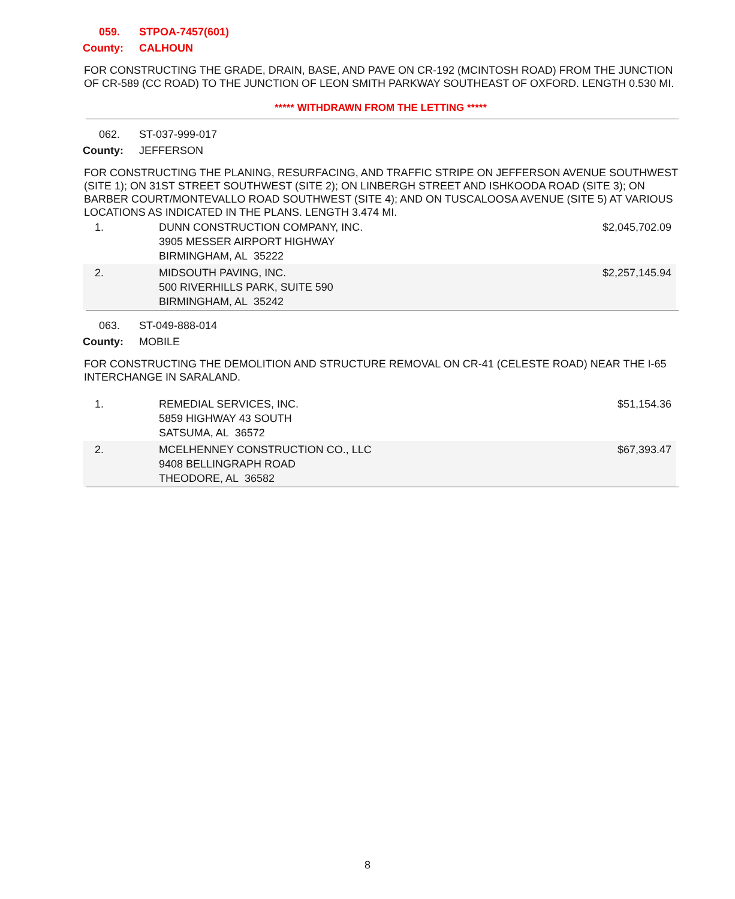059. STPOA-7457(601)
County: CALHOUN
FOR CONSTRUCTING THE GRADE, DRAIN, BASE, AND PAVE ON CR-192 (MCINTOSH ROAD) FROM THE JUNCTION OF CR-589 (CC ROAD) TO THE JUNCTION OF LEON SMITH PARKWAY SOUTHEAST OF OXFORD. LENGTH 0.530 MI.
***** WITHDRAWN FROM THE LETTING *****
062. ST-037-999-017
County: JEFFERSON
FOR CONSTRUCTING THE PLANING, RESURFACING, AND TRAFFIC STRIPE ON JEFFERSON AVENUE SOUTHWEST (SITE 1); ON 31ST STREET SOUTHWEST (SITE 2); ON LINBERGH STREET AND ISHKOODA ROAD (SITE 3); ON BARBER COURT/MONTEVALLO ROAD SOUTHWEST (SITE 4); AND ON TUSCALOOSA AVENUE (SITE 5) AT VARIOUS LOCATIONS AS INDICATED IN THE PLANS. LENGTH 3.474 MI.
| 1. | DUNN CONSTRUCTION COMPANY, INC. 3905 MESSER AIRPORT HIGHWAY BIRMINGHAM, AL 35222 | $2,045,702.09 |
| 2. | MIDSOUTH PAVING, INC. 500 RIVERHILLS PARK, SUITE 590 BIRMINGHAM, AL 35242 | $2,257,145.94 |
063. ST-049-888-014
County: MOBILE
FOR CONSTRUCTING THE DEMOLITION AND STRUCTURE REMOVAL ON CR-41 (CELESTE ROAD) NEAR THE I-65 INTERCHANGE IN SARALAND.
| 1. | REMEDIAL SERVICES, INC. 5859 HIGHWAY 43 SOUTH SATSUMA, AL 36572 | $51,154.36 |
| 2. | MCELHENNEY CONSTRUCTION CO., LLC 9408 BELLINGRAPH ROAD THEODORE, AL 36582 | $67,393.47 |
8